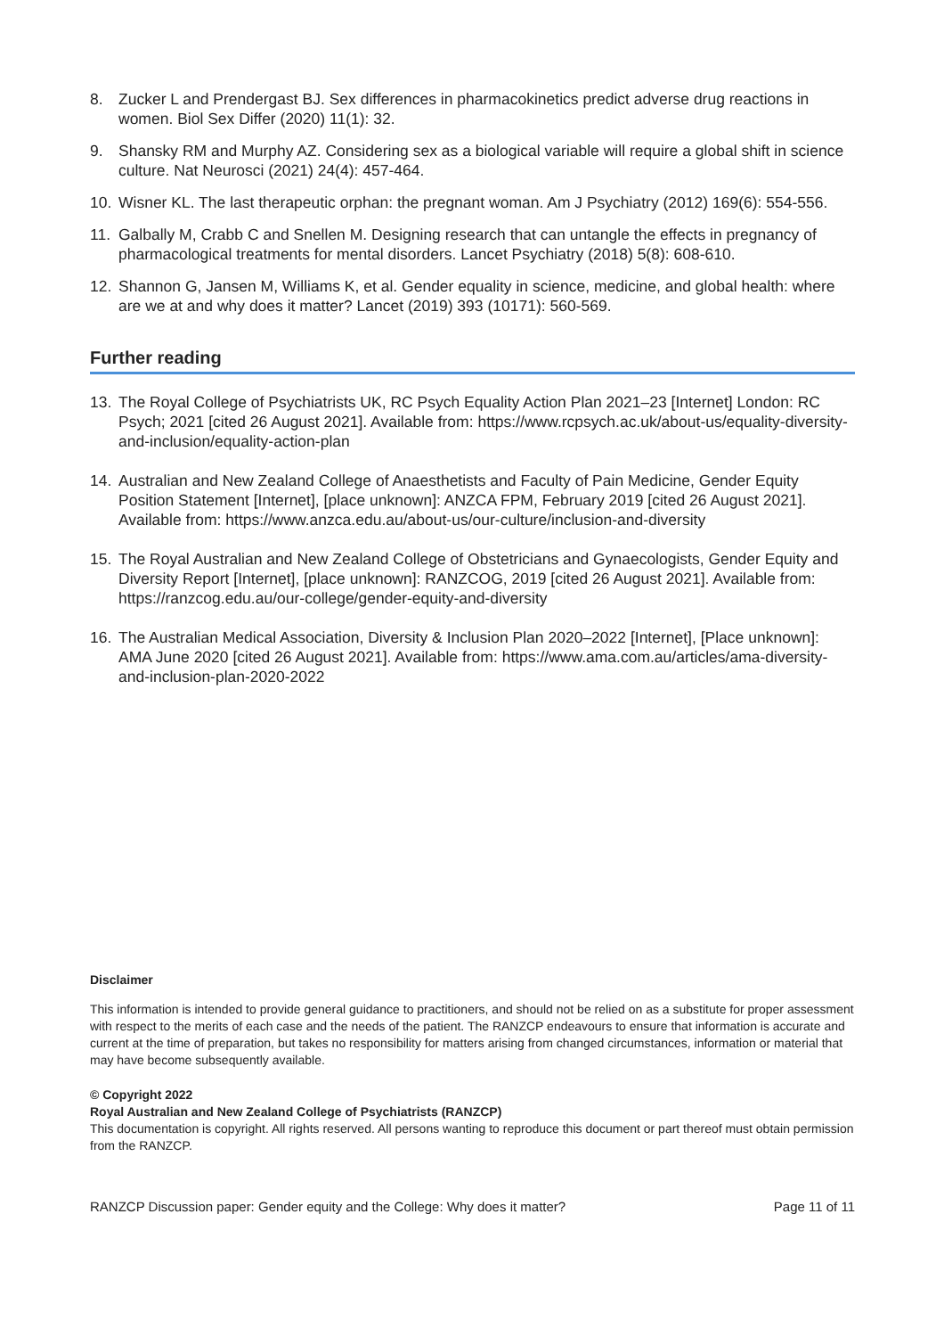8. Zucker L and Prendergast BJ. Sex differences in pharmacokinetics predict adverse drug reactions in women. Biol Sex Differ (2020) 11(1): 32.
9. Shansky RM and Murphy AZ. Considering sex as a biological variable will require a global shift in science culture. Nat Neurosci (2021) 24(4): 457-464.
10. Wisner KL. The last therapeutic orphan: the pregnant woman. Am J Psychiatry (2012) 169(6): 554-556.
11. Galbally M, Crabb C and Snellen M. Designing research that can untangle the effects in pregnancy of pharmacological treatments for mental disorders. Lancet Psychiatry (2018) 5(8): 608-610.
12. Shannon G, Jansen M, Williams K, et al. Gender equality in science, medicine, and global health: where are we at and why does it matter? Lancet (2019) 393 (10171): 560-569.
Further reading
13. The Royal College of Psychiatrists UK, RC Psych Equality Action Plan 2021–23 [Internet] London: RC Psych; 2021 [cited 26 August 2021]. Available from: https://www.rcpsych.ac.uk/about-us/equality-diversity-and-inclusion/equality-action-plan
14. Australian and New Zealand College of Anaesthetists and Faculty of Pain Medicine, Gender Equity Position Statement [Internet], [place unknown]: ANZCA FPM, February 2019 [cited 26 August 2021]. Available from: https://www.anzca.edu.au/about-us/our-culture/inclusion-and-diversity
15. The Royal Australian and New Zealand College of Obstetricians and Gynaecologists, Gender Equity and Diversity Report [Internet], [place unknown]: RANZCOG, 2019 [cited 26 August 2021]. Available from: https://ranzcog.edu.au/our-college/gender-equity-and-diversity
16. The Australian Medical Association, Diversity & Inclusion Plan 2020–2022 [Internet], [Place unknown]: AMA June 2020 [cited 26 August 2021]. Available from: https://www.ama.com.au/articles/ama-diversity-and-inclusion-plan-2020-2022
Disclaimer
This information is intended to provide general guidance to practitioners, and should not be relied on as a substitute for proper assessment with respect to the merits of each case and the needs of the patient. The RANZCP endeavours to ensure that information is accurate and current at the time of preparation, but takes no responsibility for matters arising from changed circumstances, information or material that may have become subsequently available.
© Copyright 2022
Royal Australian and New Zealand College of Psychiatrists (RANZCP)
This documentation is copyright. All rights reserved. All persons wanting to reproduce this document or part thereof must obtain permission from the RANZCP.
RANZCP Discussion paper: Gender equity and the College: Why does it matter? Page 11 of 11